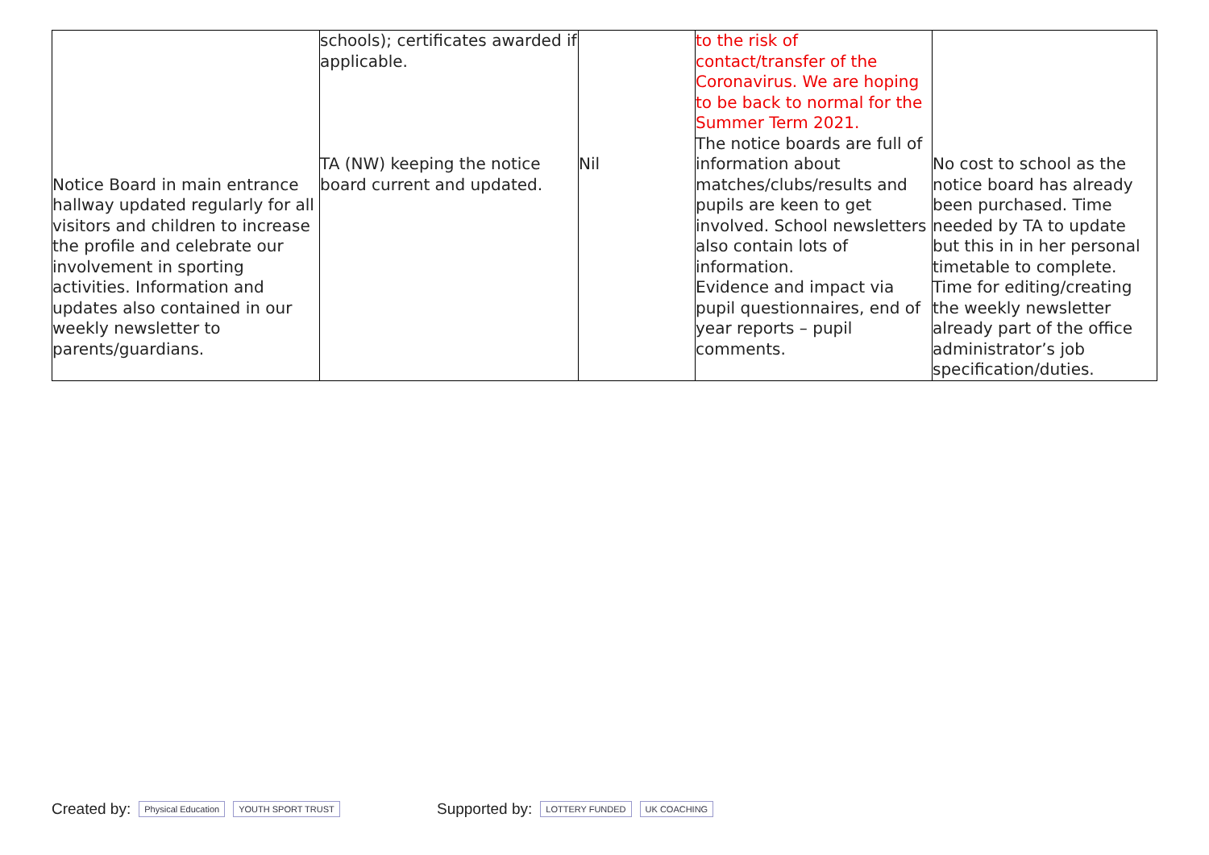| Notice Board in main entrance hallway updated regularly for all visitors and children to increase the profile and celebrate our involvement in sporting activities. Information and updates also contained in our weekly newsletter to parents/guardians. | schools); certificates awarded if applicable. TA (NW) keeping the notice board current and updated. | Nil | to the risk of contact/transfer of the Coronavirus. We are hoping to be back to normal for the Summer Term 2021. The notice boards are full of information about matches/clubs/results and pupils are keen to get involved. School newsletters also contain lots of information. Evidence and impact via pupil questionnaires, end of year reports – pupil comments. | No cost to school as the notice board has already been purchased. Time needed by TA to update but this in in her personal timetable to complete. Time for editing/creating the weekly newsletter already part of the office administrator’s job specification/duties. |
Created by: Physical Education YOUTH SPORT TRUST
Supported by: LOTTERY FUNDED UK COACHING